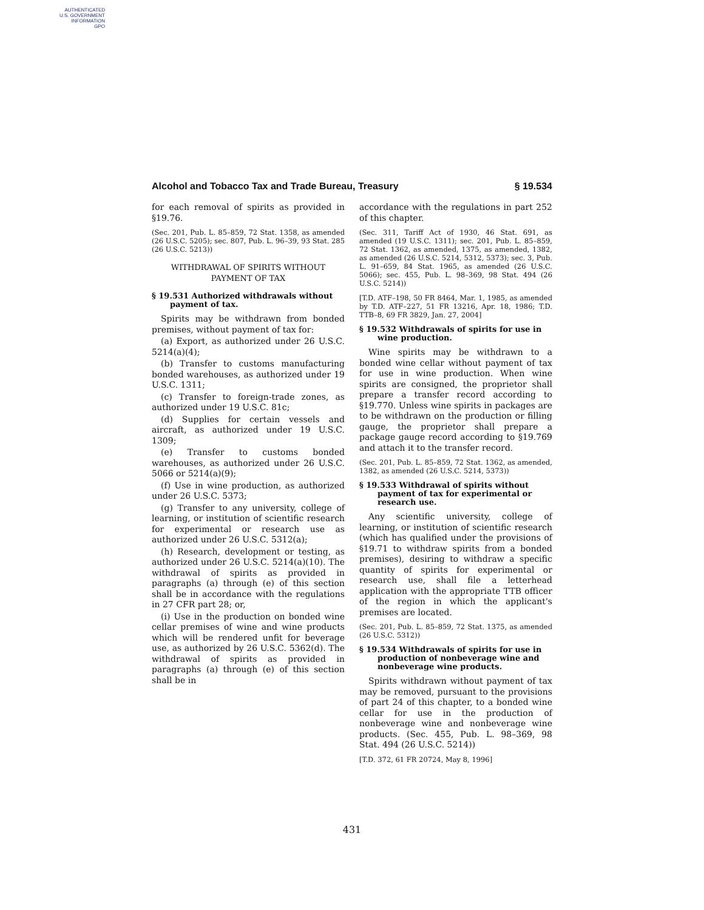AUTHENTICATED
U.S. GOVERNMENT
INFORMATION
GPO
Alcohol and Tobacco Tax and Trade Bureau, Treasury § 19.534
for each removal of spirits as provided in §19.76.
(Sec. 201, Pub. L. 85–859, 72 Stat. 1358, as amended (26 U.S.C. 5205); sec. 807, Pub. L. 96–39, 93 Stat. 285 (26 U.S.C. 5213))
WITHDRAWAL OF SPIRITS WITHOUT
PAYMENT OF TAX
§ 19.531 Authorized withdrawals without payment of tax.
Spirits may be withdrawn from bonded premises, without payment of tax for:
(a) Export, as authorized under 26 U.S.C. 5214(a)(4);
(b) Transfer to customs manufacturing bonded warehouses, as authorized under 19 U.S.C. 1311;
(c) Transfer to foreign-trade zones, as authorized under 19 U.S.C. 81c;
(d) Supplies for certain vessels and aircraft, as authorized under 19 U.S.C. 1309;
(e) Transfer to customs bonded warehouses, as authorized under 26 U.S.C. 5066 or 5214(a)(9);
(f) Use in wine production, as authorized under 26 U.S.C. 5373;
(g) Transfer to any university, college of learning, or institution of scientific research for experimental or research use as authorized under 26 U.S.C. 5312(a);
(h) Research, development or testing, as authorized under 26 U.S.C. 5214(a)(10). The withdrawal of spirits as provided in paragraphs (a) through (e) of this section shall be in accordance with the regulations in 27 CFR part 28; or,
(i) Use in the production on bonded wine cellar premises of wine and wine products which will be rendered unfit for beverage use, as authorized by 26 U.S.C. 5362(d). The withdrawal of spirits as provided in paragraphs (a) through (e) of this section shall be in
accordance with the regulations in part 252 of this chapter.
(Sec. 311, Tariff Act of 1930, 46 Stat. 691, as amended (19 U.S.C. 1311); sec. 201, Pub. L. 85–859, 72 Stat. 1362, as amended, 1375, as amended, 1382, as amended (26 U.S.C. 5214, 5312, 5373); sec. 3, Pub. L. 91–659, 84 Stat. 1965, as amended (26 U.S.C. 5066); sec. 455, Pub. L. 98–369, 98 Stat. 494 (26 U.S.C. 5214))
[T.D. ATF–198, 50 FR 8464, Mar. 1, 1985, as amended by T.D. ATF–227, 51 FR 13216, Apr. 18, 1986; T.D. TTB–8, 69 FR 3829, Jan. 27, 2004]
§ 19.532 Withdrawals of spirits for use in wine production.
Wine spirits may be withdrawn to a bonded wine cellar without payment of tax for use in wine production. When wine spirits are consigned, the proprietor shall prepare a transfer record according to §19.770. Unless wine spirits in packages are to be withdrawn on the production or filling gauge, the proprietor shall prepare a package gauge record according to §19.769 and attach it to the transfer record.
(Sec. 201, Pub. L. 85–859, 72 Stat. 1362, as amended, 1382, as amended (26 U.S.C. 5214, 5373))
§ 19.533 Withdrawal of spirits without payment of tax for experimental or research use.
Any scientific university, college of learning, or institution of scientific research (which has qualified under the provisions of §19.71 to withdraw spirits from a bonded premises), desiring to withdraw a specific quantity of spirits for experimental or research use, shall file a letterhead application with the appropriate TTB officer of the region in which the applicant's premises are located.
(Sec. 201, Pub. L. 85–859, 72 Stat. 1375, as amended (26 U.S.C. 5312))
§ 19.534 Withdrawals of spirits for use in production of nonbeverage wine and nonbeverage wine products.
Spirits withdrawn without payment of tax may be removed, pursuant to the provisions of part 24 of this chapter, to a bonded wine cellar for use in the production of nonbeverage wine and nonbeverage wine products. (Sec. 455, Pub. L. 98–369, 98 Stat. 494 (26 U.S.C. 5214))
[T.D. 372, 61 FR 20724, May 8, 1996]
431